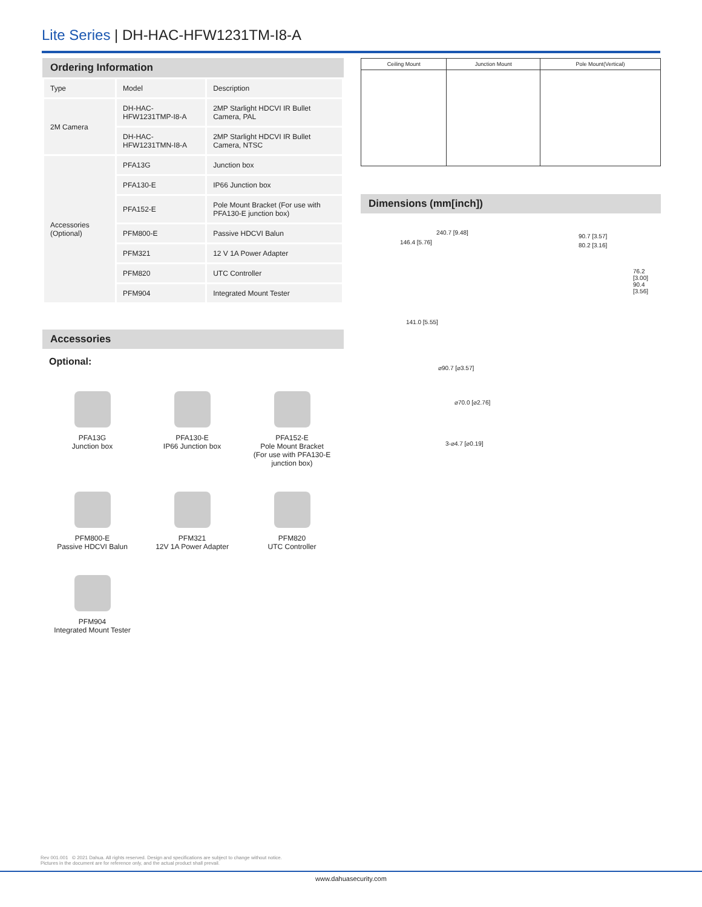Lite Series | DH-HAC-HFW1231TM-I8-A
Ordering Information
| Type | Model | Description |
| 2M Camera | DH-HAC-HFW1231TMP-I8-A | 2MP Starlight HDCVI IR Bullet Camera, PAL |
| | DH-HAC-HFW1231TMN-I8-A | 2MP Starlight HDCVI IR Bullet Camera, NTSC |
| Accessories (Optional) | PFA13G | Junction box |
| | PFA130-E | IP66 Junction box |
| | PFA152-E | Pole Mount Bracket (For use with PFA130-E junction box) |
| | PFM800-E | Passive HDCVI Balun |
| | PFM321 | 12 V 1A Power Adapter |
| | PFM820 | UTC Controller |
| | PFM904 | Integrated Mount Tester |
Accessories
Optional:
PFA13G
Junction box
PFA130-E
IP66 Junction box
PFA152-E
Pole Mount Bracket
(For use with PFA130-E
junction box)
PFM800-E
Passive HDCVI Balun
PFM321
12V 1A Power Adapter
PFM820
UTC Controller
PFM904
Integrated Mount Tester
| Ceiling Mount | Junction Mount | Pole Mount(Vertical) |
Dimensions (mm[inch])
240.7 [9.48]
90.7 [3.57]
146.4 [5.76] 80.2 [3.16]
76.2 [3.00] 90.4 [3.56]
141.0 [5.55]
⌀90.7 [⌀3.57]
⌀70.0 [⌀2.76]
3-⌀4.7 [⌀0.19]
Rev 001.001 © 2021 Dahua. All rights reserved. Design and specifications are subject to change without notice.
Pictures in the document are for reference only, and the actual product shall prevail.
www.dahuasecurity.com